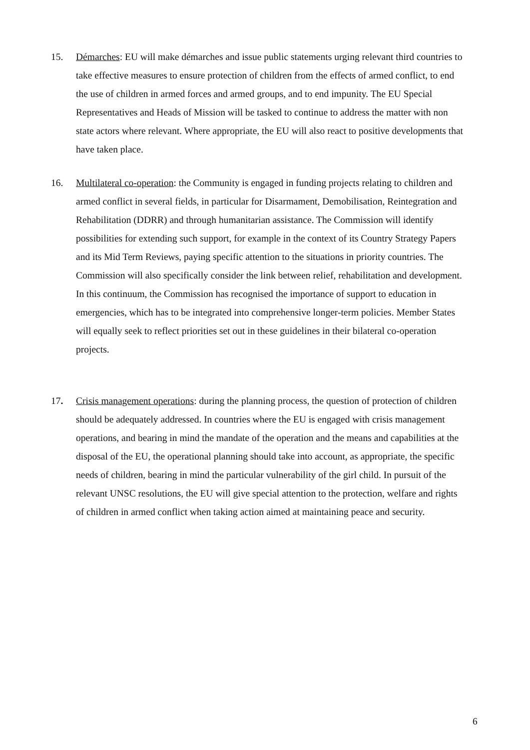15. Démarches: EU will make démarches and issue public statements urging relevant third countries to take effective measures to ensure protection of children from the effects of armed conflict, to end the use of children in armed forces and armed groups, and to end impunity. The EU Special Representatives and Heads of Mission will be tasked to continue to address the matter with non state actors where relevant. Where appropriate, the EU will also react to positive developments that have taken place.
16. Multilateral co-operation: the Community is engaged in funding projects relating to children and armed conflict in several fields, in particular for Disarmament, Demobilisation, Reintegration and Rehabilitation (DDRR) and through humanitarian assistance. The Commission will identify possibilities for extending such support, for example in the context of its Country Strategy Papers and its Mid Term Reviews, paying specific attention to the situations in priority countries. The Commission will also specifically consider the link between relief, rehabilitation and development. In this continuum, the Commission has recognised the importance of support to education in emergencies, which has to be integrated into comprehensive longer-term policies. Member States will equally seek to reflect priorities set out in these guidelines in their bilateral co-operation projects.
17. Crisis management operations: during the planning process, the question of protection of children should be adequately addressed. In countries where the EU is engaged with crisis management operations, and bearing in mind the mandate of the operation and the means and capabilities at the disposal of the EU, the operational planning should take into account, as appropriate, the specific needs of children, bearing in mind the particular vulnerability of the girl child. In pursuit of the relevant UNSC resolutions, the EU will give special attention to the protection, welfare and rights of children in armed conflict when taking action aimed at maintaining peace and security.
6